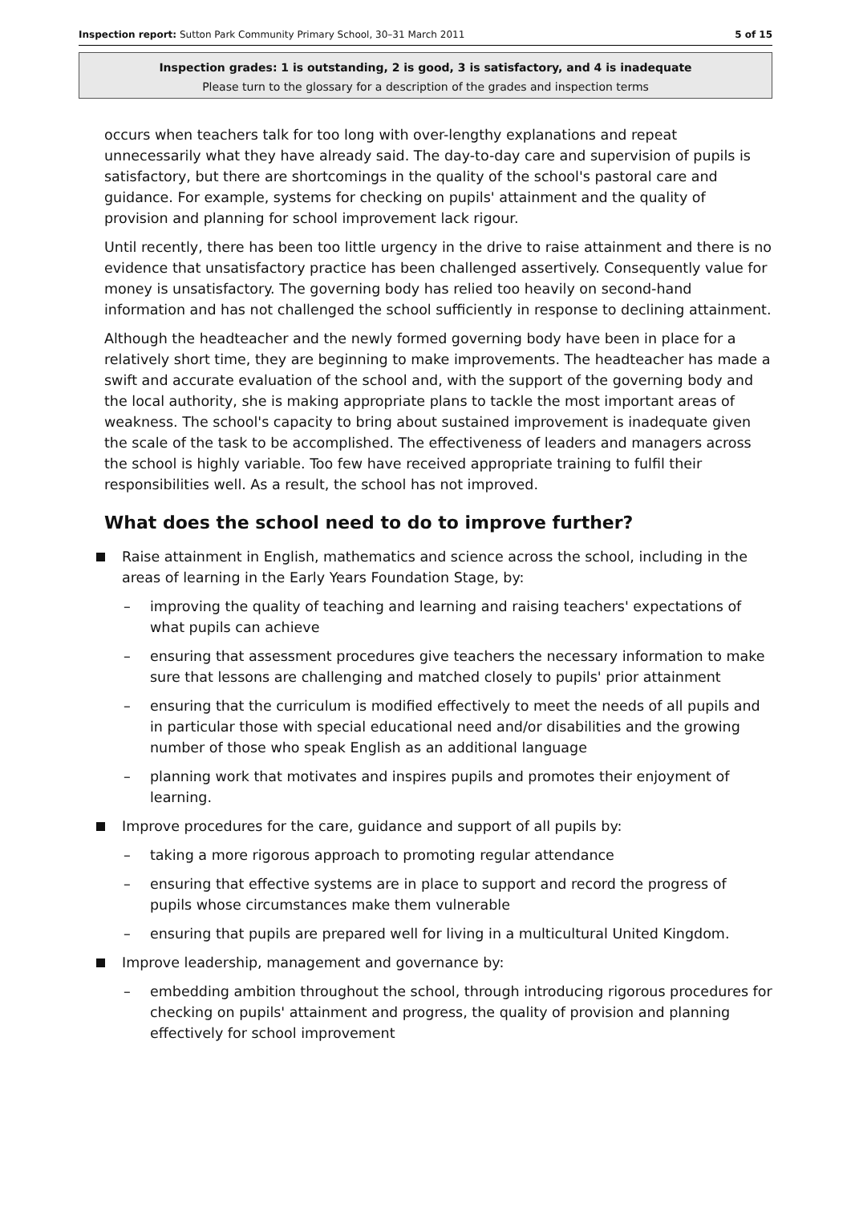Inspection report: Sutton Park Community Primary School, 30–31 March 2011 5 of 15
Inspection grades: 1 is outstanding, 2 is good, 3 is satisfactory, and 4 is inadequate
Please turn to the glossary for a description of the grades and inspection terms
occurs when teachers talk for too long with over-lengthy explanations and repeat unnecessarily what they have already said. The day-to-day care and supervision of pupils is satisfactory, but there are shortcomings in the quality of the school's pastoral care and guidance. For example, systems for checking on pupils' attainment and the quality of provision and planning for school improvement lack rigour.
Until recently, there has been too little urgency in the drive to raise attainment and there is no evidence that unsatisfactory practice has been challenged assertively. Consequently value for money is unsatisfactory. The governing body has relied too heavily on second-hand information and has not challenged the school sufficiently in response to declining attainment.
Although the headteacher and the newly formed governing body have been in place for a relatively short time, they are beginning to make improvements. The headteacher has made a swift and accurate evaluation of the school and, with the support of the governing body and the local authority, she is making appropriate plans to tackle the most important areas of weakness. The school's capacity to bring about sustained improvement is inadequate given the scale of the task to be accomplished. The effectiveness of leaders and managers across the school is highly variable. Too few have received appropriate training to fulfil their responsibilities well. As a result, the school has not improved.
What does the school need to do to improve further?
Raise attainment in English, mathematics and science across the school, including in the areas of learning in the Early Years Foundation Stage, by:
– improving the quality of teaching and learning and raising teachers' expectations of what pupils can achieve
– ensuring that assessment procedures give teachers the necessary information to make sure that lessons are challenging and matched closely to pupils' prior attainment
– ensuring that the curriculum is modified effectively to meet the needs of all pupils and in particular those with special educational need and/or disabilities and the growing number of those who speak English as an additional language
– planning work that motivates and inspires pupils and promotes their enjoyment of learning.
Improve procedures for the care, guidance and support of all pupils by:
– taking a more rigorous approach to promoting regular attendance
– ensuring that effective systems are in place to support and record the progress of pupils whose circumstances make them vulnerable
– ensuring that pupils are prepared well for living in a multicultural United Kingdom.
Improve leadership, management and governance by:
– embedding ambition throughout the school, through introducing rigorous procedures for checking on pupils' attainment and progress, the quality of provision and planning effectively for school improvement